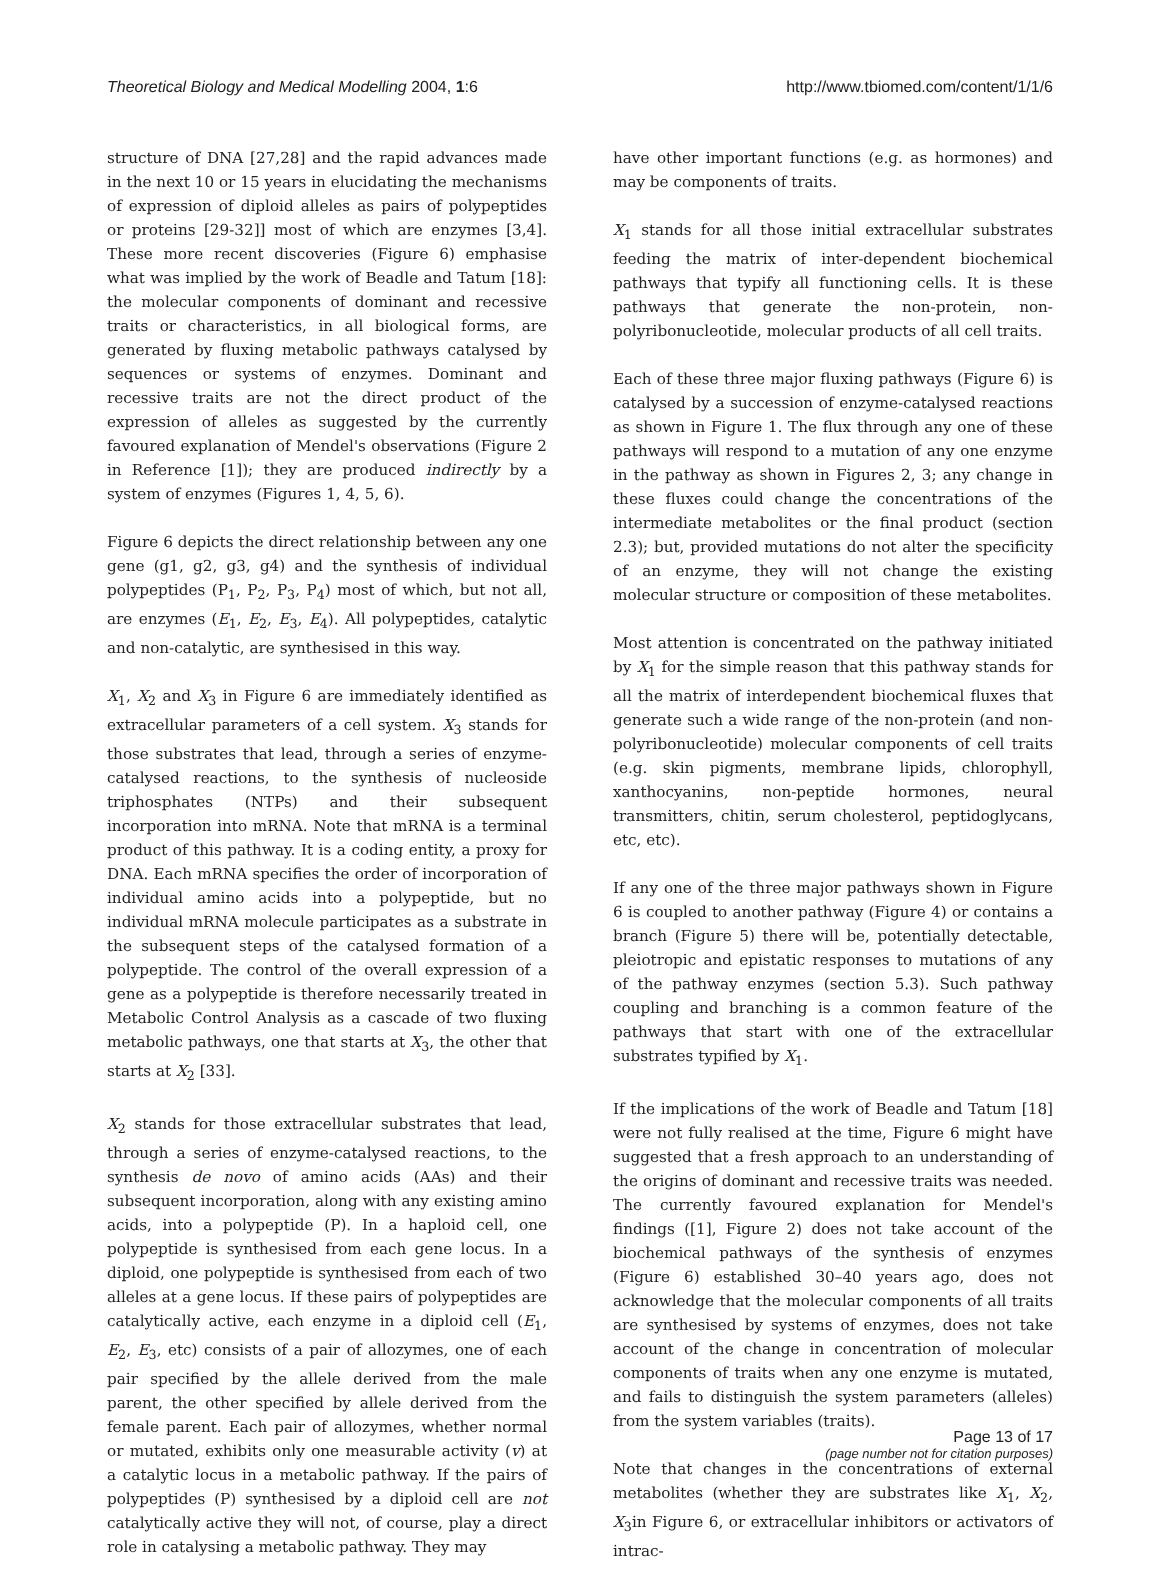Theoretical Biology and Medical Modelling 2004, 1:6 http://www.tbiomed.com/content/1/1/6
structure of DNA [27,28] and the rapid advances made in the next 10 or 15 years in elucidating the mechanisms of expression of diploid alleles as pairs of polypeptides or proteins [29-32]] most of which are enzymes [3,4]. These more recent discoveries (Figure 6) emphasise what was implied by the work of Beadle and Tatum [18]: the molecular components of dominant and recessive traits or characteristics, in all biological forms, are generated by fluxing metabolic pathways catalysed by sequences or systems of enzymes. Dominant and recessive traits are not the direct product of the expression of alleles as suggested by the currently favoured explanation of Mendel's observations (Figure 2 in Reference [1]); they are produced indirectly by a system of enzymes (Figures 1, 4, 5, 6).
Figure 6 depicts the direct relationship between any one gene (g1, g2, g3, g4) and the synthesis of individual polypeptides (P<sub>1</sub>, P<sub>2</sub>, P<sub>3</sub>, P<sub>4</sub>) most of which, but not all, are enzymes (E<sub>1</sub>, E<sub>2</sub>, E<sub>3</sub>, E<sub>4</sub>). All polypeptides, catalytic and non-catalytic, are synthesised in this way.
X<sub>1</sub>, X<sub>2</sub> and X<sub>3</sub> in Figure 6 are immediately identified as extracellular parameters of a cell system. X<sub>3</sub> stands for those substrates that lead, through a series of enzyme-catalysed reactions, to the synthesis of nucleoside triphosphates (NTPs) and their subsequent incorporation into mRNA. Note that mRNA is a terminal product of this pathway. It is a coding entity, a proxy for DNA. Each mRNA specifies the order of incorporation of individual amino acids into a polypeptide, but no individual mRNA molecule participates as a substrate in the subsequent steps of the catalysed formation of a polypeptide. The control of the overall expression of a gene as a polypeptide is therefore necessarily treated in Metabolic Control Analysis as a cascade of two fluxing metabolic pathways, one that starts at X<sub>3</sub>, the other that starts at X<sub>2</sub> [33].
X<sub>2</sub> stands for those extracellular substrates that lead, through a series of enzyme-catalysed reactions, to the synthesis de novo of amino acids (AAs) and their subsequent incorporation, along with any existing amino acids, into a polypeptide (P). In a haploid cell, one polypeptide is synthesised from each gene locus. In a diploid, one polypeptide is synthesised from each of two alleles at a gene locus. If these pairs of polypeptides are catalytically active, each enzyme in a diploid cell (E<sub>1</sub>, E<sub>2</sub>, E<sub>3</sub>, etc) consists of a pair of allozymes, one of each pair specified by the allele derived from the male parent, the other specified by allele derived from the female parent. Each pair of allozymes, whether normal or mutated, exhibits only one measurable activity (v) at a catalytic locus in a metabolic pathway. If the pairs of polypeptides (P) synthesised by a diploid cell are not catalytically active they will not, of course, play a direct role in catalysing a metabolic pathway. They may
have other important functions (e.g. as hormones) and may be components of traits.
X<sub>1</sub> stands for all those initial extracellular substrates feeding the matrix of inter-dependent biochemical pathways that typify all functioning cells. It is these pathways that generate the non-protein, non-polyribonucleotide, molecular products of all cell traits.
Each of these three major fluxing pathways (Figure 6) is catalysed by a succession of enzyme-catalysed reactions as shown in Figure 1. The flux through any one of these pathways will respond to a mutation of any one enzyme in the pathway as shown in Figures 2, 3; any change in these fluxes could change the concentrations of the intermediate metabolites or the final product (section 2.3); but, provided mutations do not alter the specificity of an enzyme, they will not change the existing molecular structure or composition of these metabolites.
Most attention is concentrated on the pathway initiated by X<sub>1</sub> for the simple reason that this pathway stands for all the matrix of interdependent biochemical fluxes that generate such a wide range of the non-protein (and non-polyribonucleotide) molecular components of cell traits (e.g. skin pigments, membrane lipids, chlorophyll, xanthocyanins, non-peptide hormones, neural transmitters, chitin, serum cholesterol, peptidoglycans, etc, etc).
If any one of the three major pathways shown in Figure 6 is coupled to another pathway (Figure 4) or contains a branch (Figure 5) there will be, potentially detectable, pleiotropic and epistatic responses to mutations of any of the pathway enzymes (section 5.3). Such pathway coupling and branching is a common feature of the pathways that start with one of the extracellular substrates typified by X<sub>1</sub>.
If the implications of the work of Beadle and Tatum [18] were not fully realised at the time, Figure 6 might have suggested that a fresh approach to an understanding of the origins of dominant and recessive traits was needed. The currently favoured explanation for Mendel's findings ([1], Figure 2) does not take account of the biochemical pathways of the synthesis of enzymes (Figure 6) established 30–40 years ago, does not acknowledge that the molecular components of all traits are synthesised by systems of enzymes, does not take account of the change in concentration of molecular components of traits when any one enzyme is mutated, and fails to distinguish the system parameters (alleles) from the system variables (traits).
Note that changes in the concentrations of external metabolites (whether they are substrates like X<sub>1</sub>, X<sub>2</sub>, X<sub>3</sub>in Figure 6, or extracellular inhibitors or activators of intrac-
Page 13 of 17
(page number not for citation purposes)